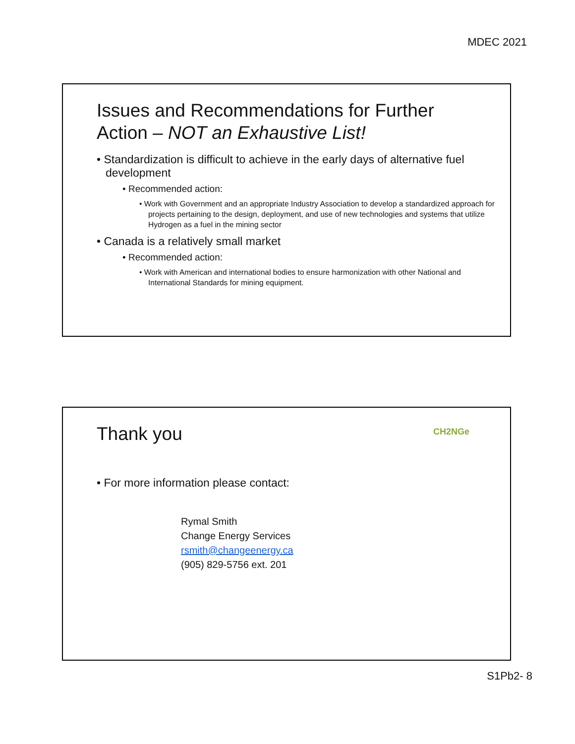MDEC 2021
Issues and Recommendations for Further
Action – NOT an Exhaustive List!
• Standardization is difficult to achieve in the early days of alternative fuel development
• Recommended action:
• Work with Government and an appropriate Industry Association to develop a standardized approach for projects pertaining to the design, deployment, and use of new technologies and systems that utilize Hydrogen as a fuel in the mining sector
• Canada is a relatively small market
• Recommended action:
• Work with American and international bodies to ensure harmonization with other National and International Standards for mining equipment.
Thank you CH2NGe
• For more information please contact:
Rymal Smith
Change Energy Services
rsmith@changeenergy.ca
(905) 829-5756 ext. 201
S1Pb2- 8